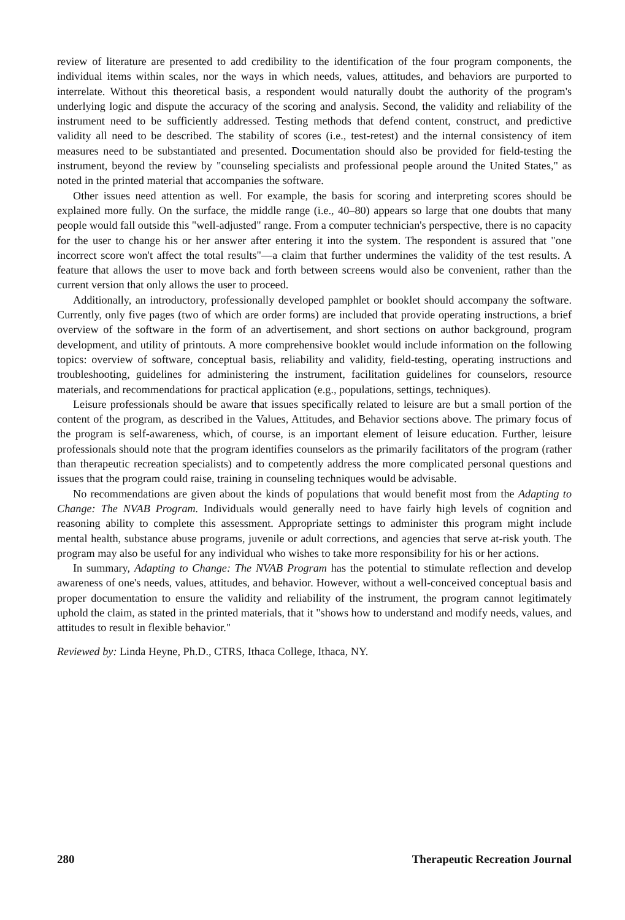review of literature are presented to add credibility to the identification of the four program components, the individual items within scales, nor the ways in which needs, values, attitudes, and behaviors are purported to interrelate. Without this theoretical basis, a respondent would naturally doubt the authority of the program's underlying logic and dispute the accuracy of the scoring and analysis. Second, the validity and reliability of the instrument need to be sufficiently addressed. Testing methods that defend content, construct, and predictive validity all need to be described. The stability of scores (i.e., test-retest) and the internal consistency of item measures need to be substantiated and presented. Documentation should also be provided for field-testing the instrument, beyond the review by "counseling specialists and professional people around the United States," as noted in the printed material that accompanies the software.
Other issues need attention as well. For example, the basis for scoring and interpreting scores should be explained more fully. On the surface, the middle range (i.e., 40–80) appears so large that one doubts that many people would fall outside this "well-adjusted" range. From a computer technician's perspective, there is no capacity for the user to change his or her answer after entering it into the system. The respondent is assured that "one incorrect score won't affect the total results"—a claim that further undermines the validity of the test results. A feature that allows the user to move back and forth between screens would also be convenient, rather than the current version that only allows the user to proceed.
Additionally, an introductory, professionally developed pamphlet or booklet should accompany the software. Currently, only five pages (two of which are order forms) are included that provide operating instructions, a brief overview of the software in the form of an advertisement, and short sections on author background, program development, and utility of printouts. A more comprehensive booklet would include information on the following topics: overview of software, conceptual basis, reliability and validity, field-testing, operating instructions and troubleshooting, guidelines for administering the instrument, facilitation guidelines for counselors, resource materials, and recommendations for practical application (e.g., populations, settings, techniques).
Leisure professionals should be aware that issues specifically related to leisure are but a small portion of the content of the program, as described in the Values, Attitudes, and Behavior sections above. The primary focus of the program is self-awareness, which, of course, is an important element of leisure education. Further, leisure professionals should note that the program identifies counselors as the primarily facilitators of the program (rather than therapeutic recreation specialists) and to competently address the more complicated personal questions and issues that the program could raise, training in counseling techniques would be advisable.
No recommendations are given about the kinds of populations that would benefit most from the Adapting to Change: The NVAB Program. Individuals would generally need to have fairly high levels of cognition and reasoning ability to complete this assessment. Appropriate settings to administer this program might include mental health, substance abuse programs, juvenile or adult corrections, and agencies that serve at-risk youth. The program may also be useful for any individual who wishes to take more responsibility for his or her actions.
In summary, Adapting to Change: The NVAB Program has the potential to stimulate reflection and develop awareness of one's needs, values, attitudes, and behavior. However, without a well-conceived conceptual basis and proper documentation to ensure the validity and reliability of the instrument, the program cannot legitimately uphold the claim, as stated in the printed materials, that it "shows how to understand and modify needs, values, and attitudes to result in flexible behavior."
Reviewed by: Linda Heyne, Ph.D., CTRS, Ithaca College, Ithaca, NY.
280 Therapeutic Recreation Journal